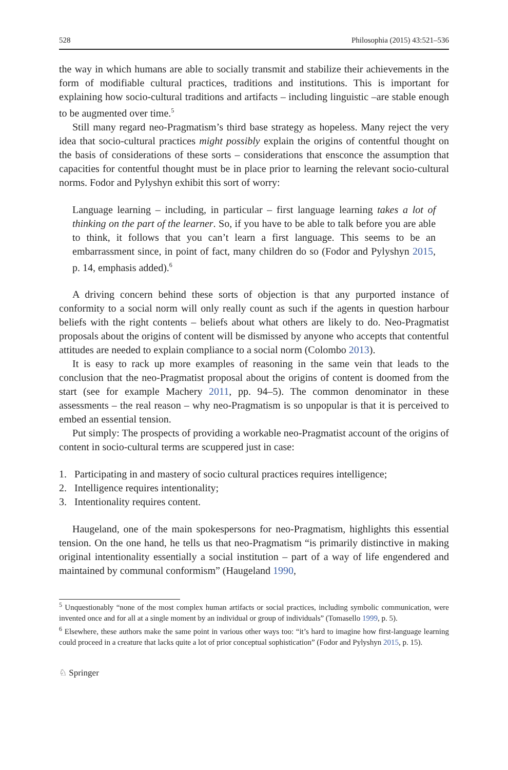528 Philosophia (2015) 43:521–536
the way in which humans are able to socially transmit and stabilize their achievements in the form of modifiable cultural practices, traditions and institutions. This is important for explaining how socio-cultural traditions and artifacts – including linguistic –are stable enough to be augmented over time.<sup>5</sup>
Still many regard neo-Pragmatism’s third base strategy as hopeless. Many reject the very idea that socio-cultural practices might possibly explain the origins of contentful thought on the basis of considerations of these sorts – considerations that ensconce the assumption that capacities for contentful thought must be in place prior to learning the relevant socio-cultural norms. Fodor and Pylyshyn exhibit this sort of worry:
Language learning – including, in particular – first language learning takes a lot of thinking on the part of the learner. So, if you have to be able to talk before you are able to think, it follows that you can’t learn a first language. This seems to be an embarrassment since, in point of fact, many children do so (Fodor and Pylyshyn 2015, p. 14, emphasis added).<sup>6</sup>
A driving concern behind these sorts of objection is that any purported instance of conformity to a social norm will only really count as such if the agents in question harbour beliefs with the right contents – beliefs about what others are likely to do. Neo-Pragmatist proposals about the origins of content will be dismissed by anyone who accepts that contentful attitudes are needed to explain compliance to a social norm (Colombo 2013).
It is easy to rack up more examples of reasoning in the same vein that leads to the conclusion that the neo-Pragmatist proposal about the origins of content is doomed from the start (see for example Machery 2011, pp. 94–5). The common denominator in these assessments – the real reason – why neo-Pragmatism is so unpopular is that it is perceived to embed an essential tension.
Put simply: The prospects of providing a workable neo-Pragmatist account of the origins of content in socio-cultural terms are scuppered just in case:
1. Participating in and mastery of socio cultural practices requires intelligence;
2. Intelligence requires intentionality;
3. Intentionality requires content.
Haugeland, one of the main spokespersons for neo-Pragmatism, highlights this essential tension. On the one hand, he tells us that neo-Pragmatism “is primarily distinctive in making original intentionality essentially a social institution – part of a way of life engendered and maintained by communal conformism” (Haugeland 1990,
<sup>5</sup> Unquestionably “none of the most complex human artifacts or social practices, including symbolic communication, were invented once and for all at a single moment by an individual or group of individuals” (Tomasello 1999, p. 5).
<sup>6</sup> Elsewhere, these authors make the same point in various other ways too: “it’s hard to imagine how first-language learning could proceed in a creature that lacks quite a lot of prior conceptual sophistication” (Fodor and Pylyshyn 2015, p. 15).
♘ Springer